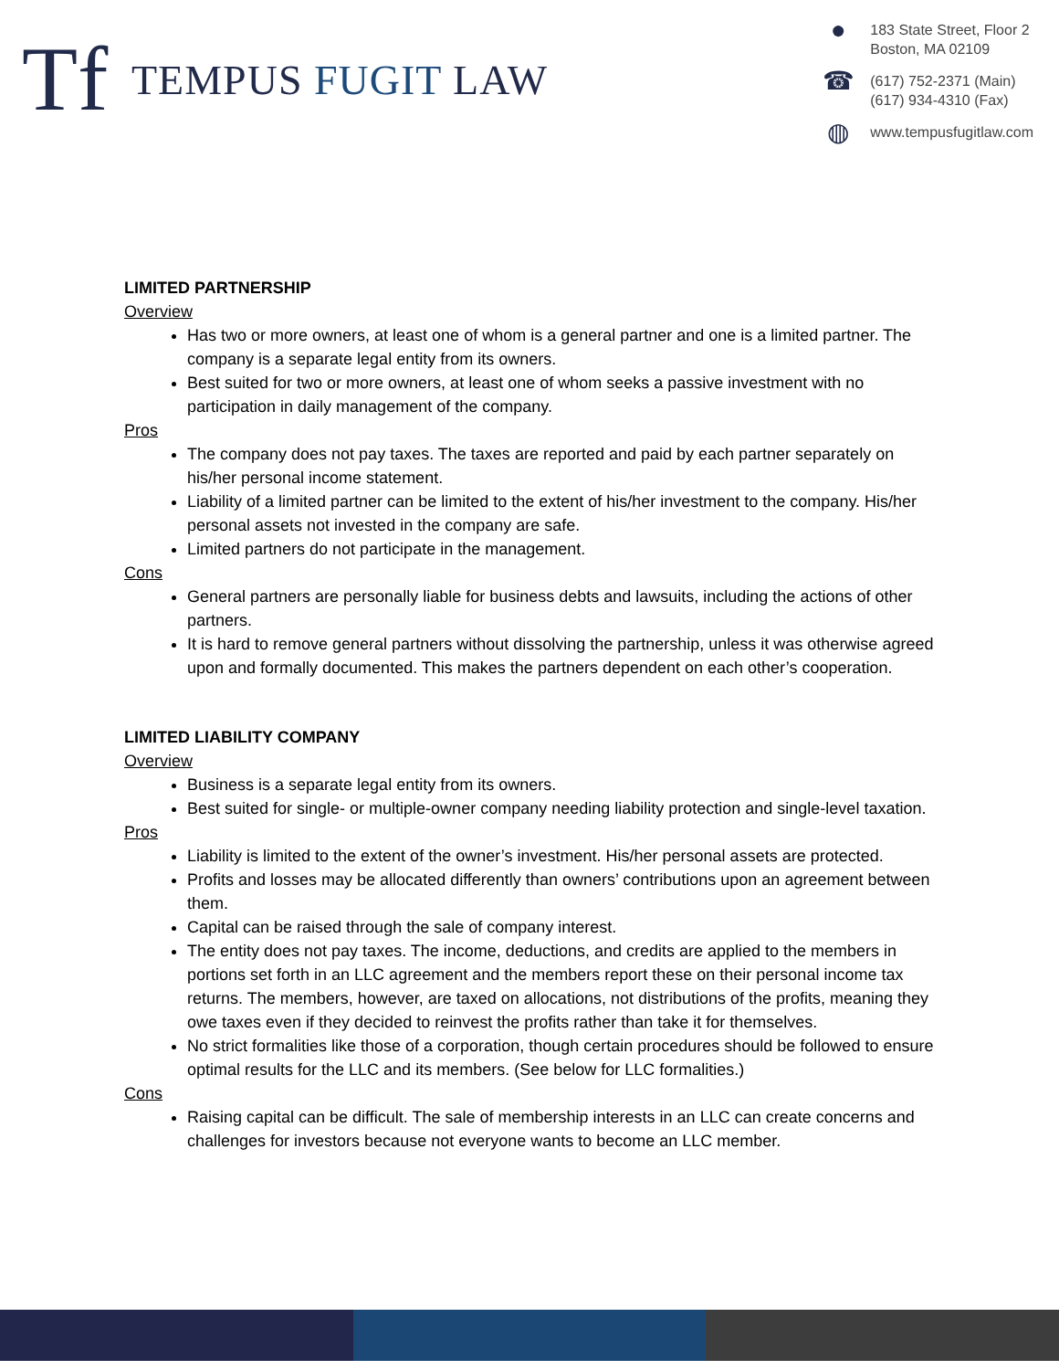Tf
TEMPUS FUGIT LAW
●
183 State Street, Floor 2
Boston, MA 02109
☎
(617) 752-2371 (Main)
(617) 934-4310 (Fax)
◍
www.tempusfugitlaw.com
LIMITED PARTNERSHIP
Overview
Has two or more owners, at least one of whom is a general partner and one is a limited partner. The company is a separate legal entity from its owners.
Best suited for two or more owners, at least one of whom seeks a passive investment with no participation in daily management of the company.
Pros
The company does not pay taxes. The taxes are reported and paid by each partner separately on his/her personal income statement.
Liability of a limited partner can be limited to the extent of his/her investment to the company. His/her personal assets not invested in the company are safe.
Limited partners do not participate in the management.
Cons
General partners are personally liable for business debts and lawsuits, including the actions of other partners.
It is hard to remove general partners without dissolving the partnership, unless it was otherwise agreed upon and formally documented. This makes the partners dependent on each other’s cooperation.
LIMITED LIABILITY COMPANY
Overview
Business is a separate legal entity from its owners.
Best suited for single- or multiple-owner company needing liability protection and single-level taxation.
Pros
Liability is limited to the extent of the owner’s investment. His/her personal assets are protected.
Profits and losses may be allocated differently than owners’ contributions upon an agreement between them.
Capital can be raised through the sale of company interest.
The entity does not pay taxes. The income, deductions, and credits are applied to the members in portions set forth in an LLC agreement and the members report these on their personal income tax returns. The members, however, are taxed on allocations, not distributions of the profits, meaning they owe taxes even if they decided to reinvest the profits rather than take it for themselves.
No strict formalities like those of a corporation, though certain procedures should be followed to ensure optimal results for the LLC and its members. (See below for LLC formalities.)
Cons
Raising capital can be difficult. The sale of membership interests in an LLC can create concerns and challenges for investors because not everyone wants to become an LLC member.